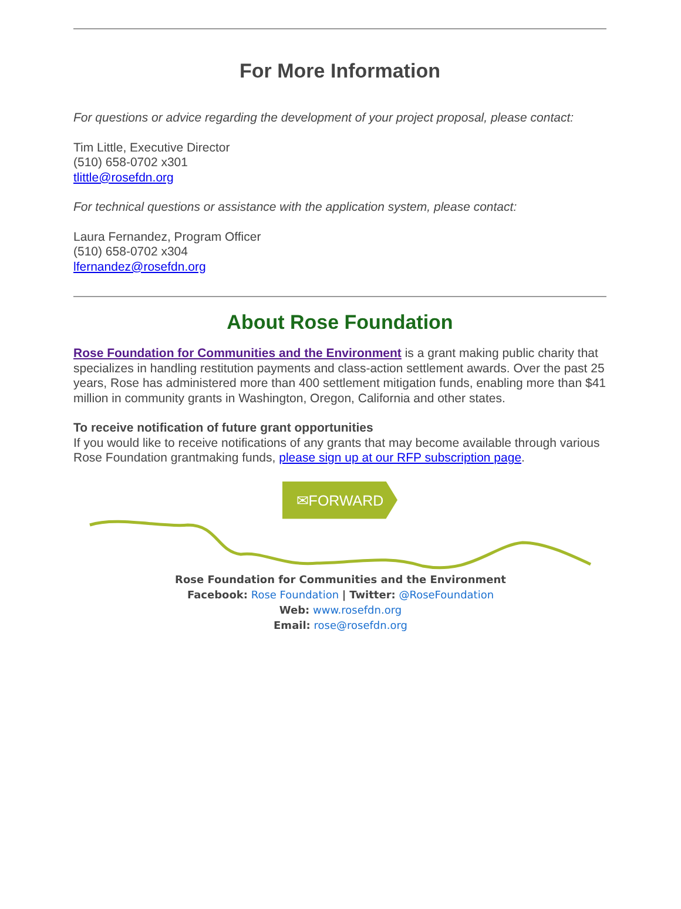For More Information
For questions or advice regarding the development of your project proposal, please contact:
Tim Little, Executive Director
(510) 658-0702 x301
tlittle@rosefdn.org
For technical questions or assistance with the application system, please contact:
Laura Fernandez, Program Officer
(510) 658-0702 x304
lfernandez@rosefdn.org
About Rose Foundation
Rose Foundation for Communities and the Environment is a grant making public charity that specializes in handling restitution payments and class-action settlement awards. Over the past 25 years, Rose has administered more than 400 settlement mitigation funds, enabling more than $41 million in community grants in Washington, Oregon, California and other states.
To receive notification of future grant opportunities
If you would like to receive notifications of any grants that may become available through various Rose Foundation grantmaking funds, please sign up at our RFP subscription page.
✉FORWARD
Rose Foundation for Communities and the Environment
Facebook: Rose Foundation | Twitter: @RoseFoundation
Web: www.rosefdn.org
Email: rose@rosefdn.org